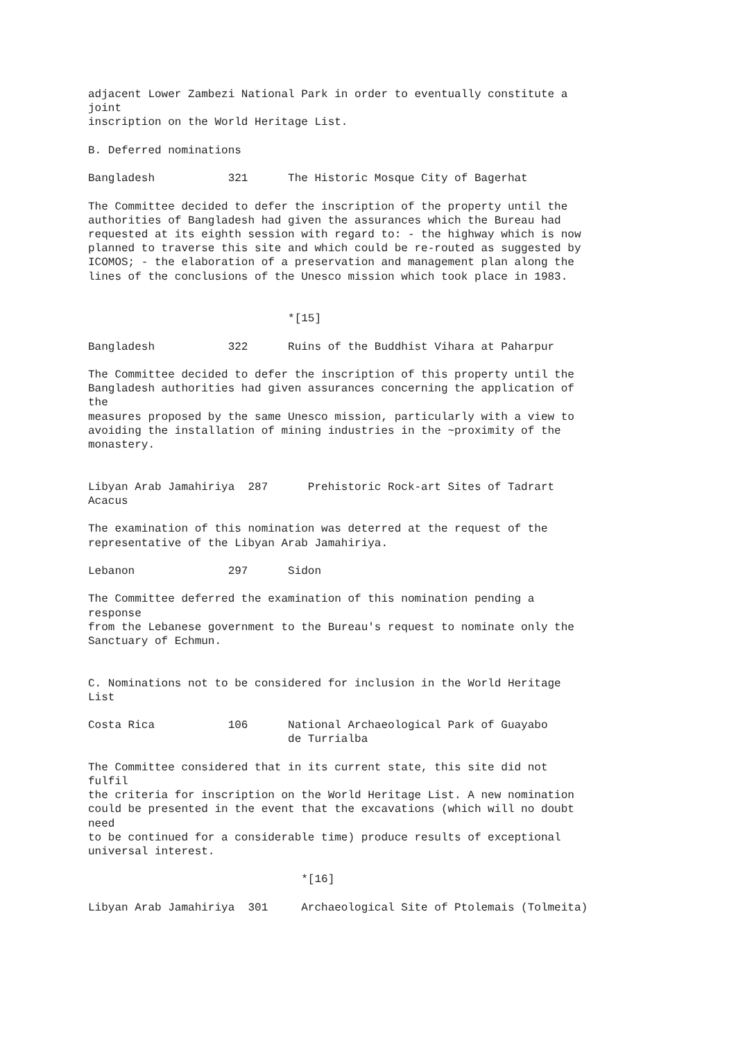adjacent Lower Zambezi National Park in order to eventually constitute a
joint
inscription on the World Heritage List.

B. Deferred nominations

Bangladesh           321      The Historic Mosque City of Bagerhat

The Committee decided to defer the inscription of the property until the
authorities of Bangladesh had given the assurances which the Bureau had
requested at its eighth session with regard to: - the highway which is now
planned to traverse this site and which could be re-routed as suggested by
ICOMOS; - the elaboration of a preservation and management plan along the
lines of the conclusions of the Unesco mission which took place in 1983.


                              *[15]

Bangladesh           322      Ruins of the Buddhist Vihara at Paharpur

The Committee decided to defer the inscription of this property until the
Bangladesh authorities had given assurances concerning the application of
the
measures proposed by the same Unesco mission, particularly with a view to
avoiding the installation of mining industries in the ~proximity of the
monastery.


Libyan Arab Jamahiriya  287      Prehistoric Rock-art Sites of Tadrart
Acacus

The examination of this nomination was deterred at the request of the
representative of the Libyan Arab Jamahiriya.

Lebanon              297      Sidon

The Committee deferred the examination of this nomination pending a
response
from the Lebanese government to the Bureau's request to nominate only the
Sanctuary of Echmun.


C. Nominations not to be considered for inclusion in the World Heritage
List

Costa Rica           106      National Archaeological Park of Guayabo
                              de Turrialba

The Committee considered that in its current state, this site did not
fulfil
the criteria for inscription on the World Heritage List. A new nomination
could be presented in the event that the excavations (which will no doubt
need
to be continued for a considerable time) produce results of exceptional
universal interest.

                                *[16]

Libyan Arab Jamahiriya  301     Archaeological Site of Ptolemais (Tolmeita)